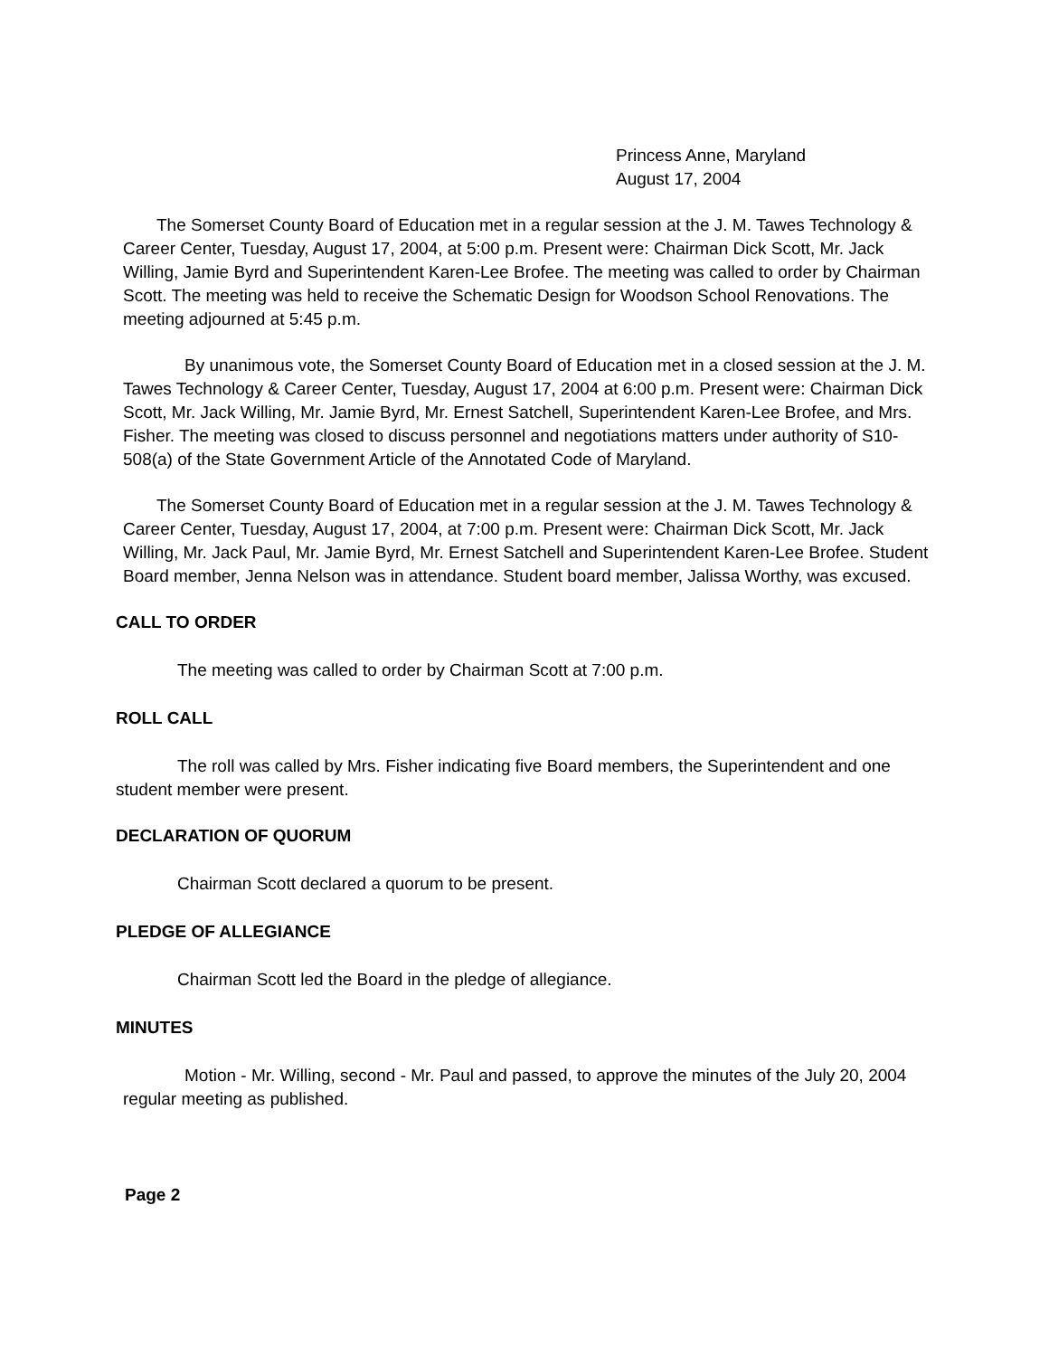Princess Anne, Maryland
August 17, 2004
The Somerset County Board of Education met in a regular session at the J. M. Tawes Technology & Career Center, Tuesday, August 17, 2004, at 5:00 p.m. Present were: Chairman Dick Scott, Mr. Jack Willing, Jamie Byrd and Superintendent Karen-Lee Brofee. The meeting was called to order by Chairman Scott. The meeting was held to receive the Schematic Design for Woodson School Renovations. The meeting adjourned at 5:45 p.m.
By unanimous vote, the Somerset County Board of Education met in a closed session at the J. M. Tawes Technology & Career Center, Tuesday, August 17, 2004 at 6:00 p.m. Present were: Chairman Dick Scott, Mr. Jack Willing, Mr. Jamie Byrd, Mr. Ernest Satchell, Superintendent Karen-Lee Brofee, and Mrs. Fisher. The meeting was closed to discuss personnel and negotiations matters under authority of S10-508(a) of the State Government Article of the Annotated Code of Maryland.
The Somerset County Board of Education met in a regular session at the J. M. Tawes Technology & Career Center, Tuesday, August 17, 2004, at 7:00 p.m. Present were: Chairman Dick Scott, Mr. Jack Willing, Mr. Jack Paul, Mr. Jamie Byrd, Mr. Ernest Satchell and Superintendent Karen-Lee Brofee. Student Board member, Jenna Nelson was in attendance. Student board member, Jalissa Worthy, was excused.
CALL TO ORDER
The meeting was called to order by Chairman Scott at 7:00 p.m.
ROLL CALL
The roll was called by Mrs. Fisher indicating five Board members, the Superintendent and one student member were present.
DECLARATION OF QUORUM
Chairman Scott declared a quorum to be present.
PLEDGE OF ALLEGIANCE
Chairman Scott led the Board in the pledge of allegiance.
MINUTES
Motion - Mr. Willing, second - Mr. Paul and passed, to approve the minutes of the July 20, 2004 regular meeting as published.
Page 2